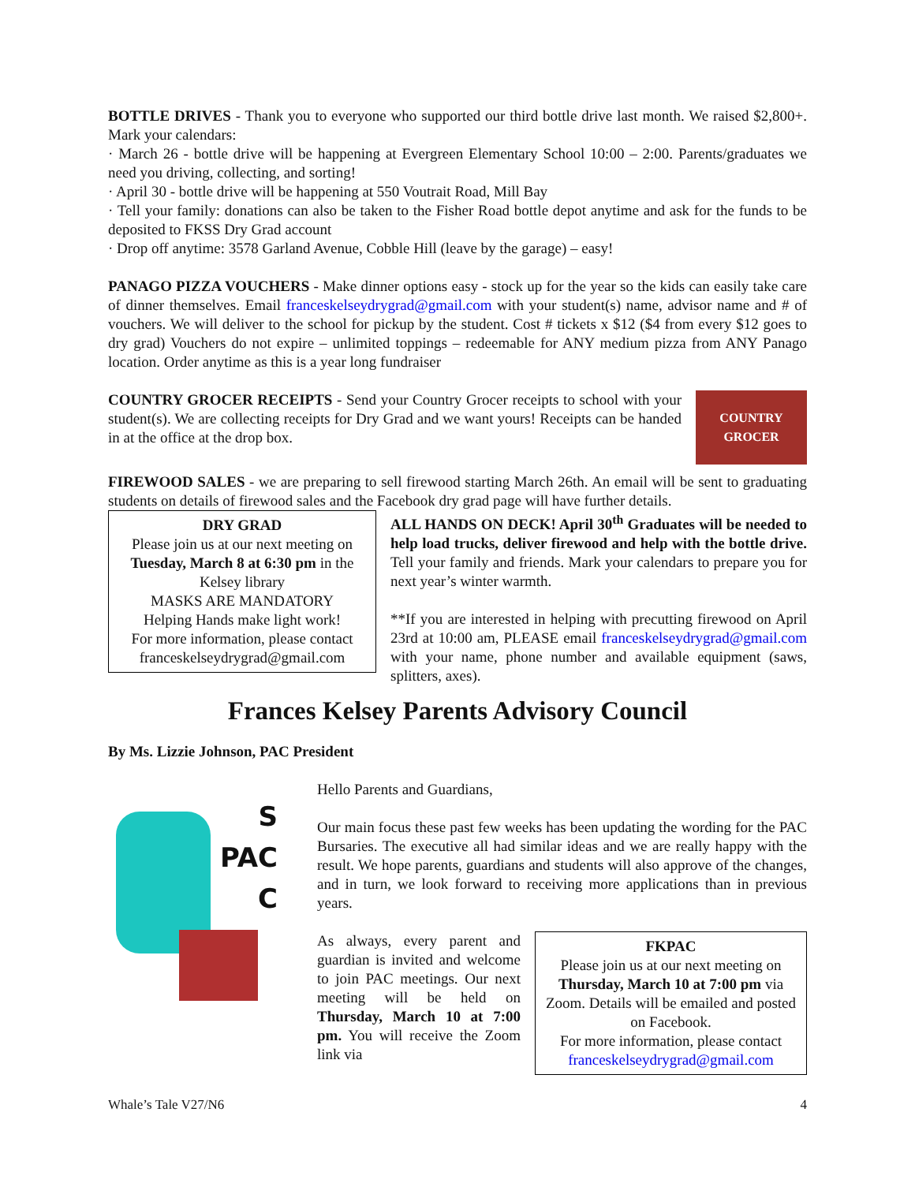BOTTLE DRIVES - Thank you to everyone who supported our third bottle drive last month. We raised $2,800+. Mark your calendars:
· March 26 - bottle drive will be happening at Evergreen Elementary School 10:00 – 2:00. Parents/graduates we need you driving, collecting, and sorting!
· April 30 - bottle drive will be happening at 550 Voutrait Road, Mill Bay
· Tell your family: donations can also be taken to the Fisher Road bottle depot anytime and ask for the funds to be deposited to FKSS Dry Grad account
· Drop off anytime: 3578 Garland Avenue, Cobble Hill (leave by the garage) – easy!
PANAGO PIZZA VOUCHERS - Make dinner options easy - stock up for the year so the kids can easily take care of dinner themselves. Email franceskelseydrygrad@gmail.com with your student(s) name, advisor name and # of vouchers. We will deliver to the school for pickup by the student. Cost # tickets x $12 ($4 from every $12 goes to dry grad) Vouchers do not expire – unlimited toppings – redeemable for ANY medium pizza from ANY Panago location. Order anytime as this is a year long fundraiser
COUNTRY GROCER RECEIPTS - Send your Country Grocer receipts to school with your student(s). We are collecting receipts for Dry Grad and we want yours! Receipts can be handed in at the office at the drop box.
COUNTRY
GROCER
FIREWOOD SALES - we are preparing to sell firewood starting March 26th. An email will be sent to graduating students on details of firewood sales and the Facebook dry grad page will have further details.
DRY GRAD
Please join us at our next meeting on Tuesday, March 8 at 6:30 pm in the Kelsey library
MASKS ARE MANDATORY
Helping Hands make light work!
For more information, please contact franceskelseydrygrad@gmail.com
ALL HANDS ON DECK! April 30<sup>th</sup> Graduates will be needed to help load trucks, deliver firewood and help with the bottle drive. Tell your family and friends. Mark your calendars to prepare you for next year’s winter warmth.
**If you are interested in helping with precutting firewood on April 23rd at 10:00 am, PLEASE email franceskelseydrygrad@gmail.com with your name, phone number and available equipment (saws, splitters, axes).
Frances Kelsey Parents Advisory Council
By Ms. Lizzie Johnson, PAC President
S
PAC
C
Hello Parents and Guardians,
Our main focus these past few weeks has been updating the wording for the PAC Bursaries. The executive all had similar ideas and we are really happy with the result. We hope parents, guardians and students will also approve of the changes, and in turn, we look forward to receiving more applications than in previous years.
As always, every parent and guardian is invited and welcome to join PAC meetings. Our next meeting will be held on Thursday, March 10 at 7:00 pm. You will receive the Zoom link via
FKPAC
Please join us at our next meeting on Thursday, March 10 at 7:00 pm via Zoom. Details will be emailed and posted on Facebook.
For more information, please contact franceskelseydrygrad@gmail.com
Whale’s Tale V27/N6 4